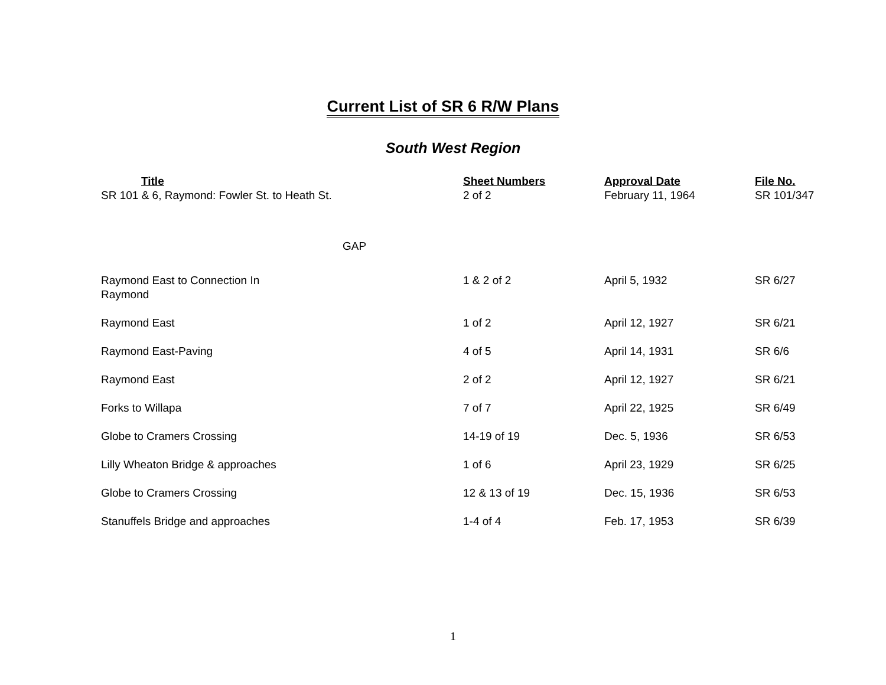Current List of SR 6 R/W Plans
South West Region
| Title | Sheet Numbers | Approval Date | File No. |
| --- | --- | --- | --- |
| SR 101 & 6, Raymond: Fowler St. to Heath St. | 2 of 2 | February 11, 1964 | SR 101/347 |
| GAP | | | |
| Raymond East to Connection In Raymond | 1 & 2 of 2 | April 5, 1932 | SR 6/27 |
| Raymond East | 1 of 2 | April 12, 1927 | SR 6/21 |
| Raymond East-Paving | 4 of 5 | April 14, 1931 | SR 6/6 |
| Raymond East | 2 of 2 | April 12, 1927 | SR 6/21 |
| Forks to Willapa | 7 of 7 | April 22, 1925 | SR 6/49 |
| Globe to Cramers Crossing | 14-19 of 19 | Dec. 5, 1936 | SR 6/53 |
| Lilly Wheaton Bridge & approaches | 1 of 6 | April 23, 1929 | SR 6/25 |
| Globe to Cramers Crossing | 12 & 13 of 19 | Dec. 15, 1936 | SR 6/53 |
| Stanuffels Bridge and approaches | 1-4 of 4 | Feb. 17, 1953 | SR 6/39 |
1